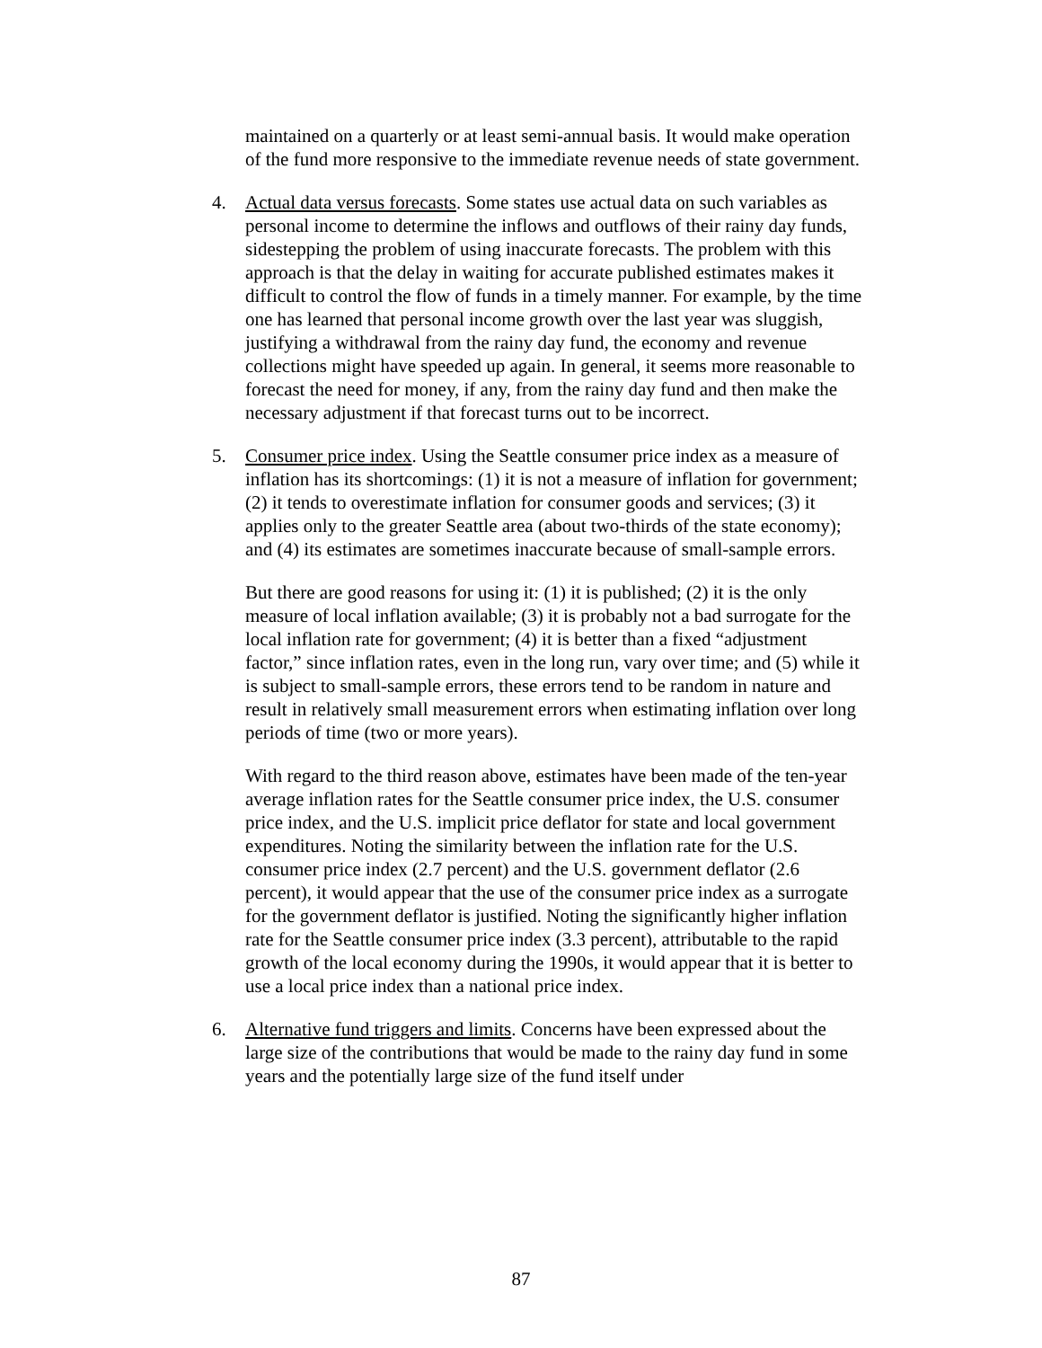maintained on a quarterly or at least semi-annual basis. It would make operation of the fund more responsive to the immediate revenue needs of state government.
4. Actual data versus forecasts. Some states use actual data on such variables as personal income to determine the inflows and outflows of their rainy day funds, sidestepping the problem of using inaccurate forecasts. The problem with this approach is that the delay in waiting for accurate published estimates makes it difficult to control the flow of funds in a timely manner. For example, by the time one has learned that personal income growth over the last year was sluggish, justifying a withdrawal from the rainy day fund, the economy and revenue collections might have speeded up again. In general, it seems more reasonable to forecast the need for money, if any, from the rainy day fund and then make the necessary adjustment if that forecast turns out to be incorrect.
5. Consumer price index. Using the Seattle consumer price index as a measure of inflation has its shortcomings: (1) it is not a measure of inflation for government; (2) it tends to overestimate inflation for consumer goods and services; (3) it applies only to the greater Seattle area (about two-thirds of the state economy); and (4) its estimates are sometimes inaccurate because of small-sample errors.
But there are good reasons for using it: (1) it is published; (2) it is the only measure of local inflation available; (3) it is probably not a bad surrogate for the local inflation rate for government; (4) it is better than a fixed “adjustment factor,” since inflation rates, even in the long run, vary over time; and (5) while it is subject to small-sample errors, these errors tend to be random in nature and result in relatively small measurement errors when estimating inflation over long periods of time (two or more years).
With regard to the third reason above, estimates have been made of the ten-year average inflation rates for the Seattle consumer price index, the U.S. consumer price index, and the U.S. implicit price deflator for state and local government expenditures. Noting the similarity between the inflation rate for the U.S. consumer price index (2.7 percent) and the U.S. government deflator (2.6 percent), it would appear that the use of the consumer price index as a surrogate for the government deflator is justified. Noting the significantly higher inflation rate for the Seattle consumer price index (3.3 percent), attributable to the rapid growth of the local economy during the 1990s, it would appear that it is better to use a local price index than a national price index.
6. Alternative fund triggers and limits. Concerns have been expressed about the large size of the contributions that would be made to the rainy day fund in some years and the potentially large size of the fund itself under
87